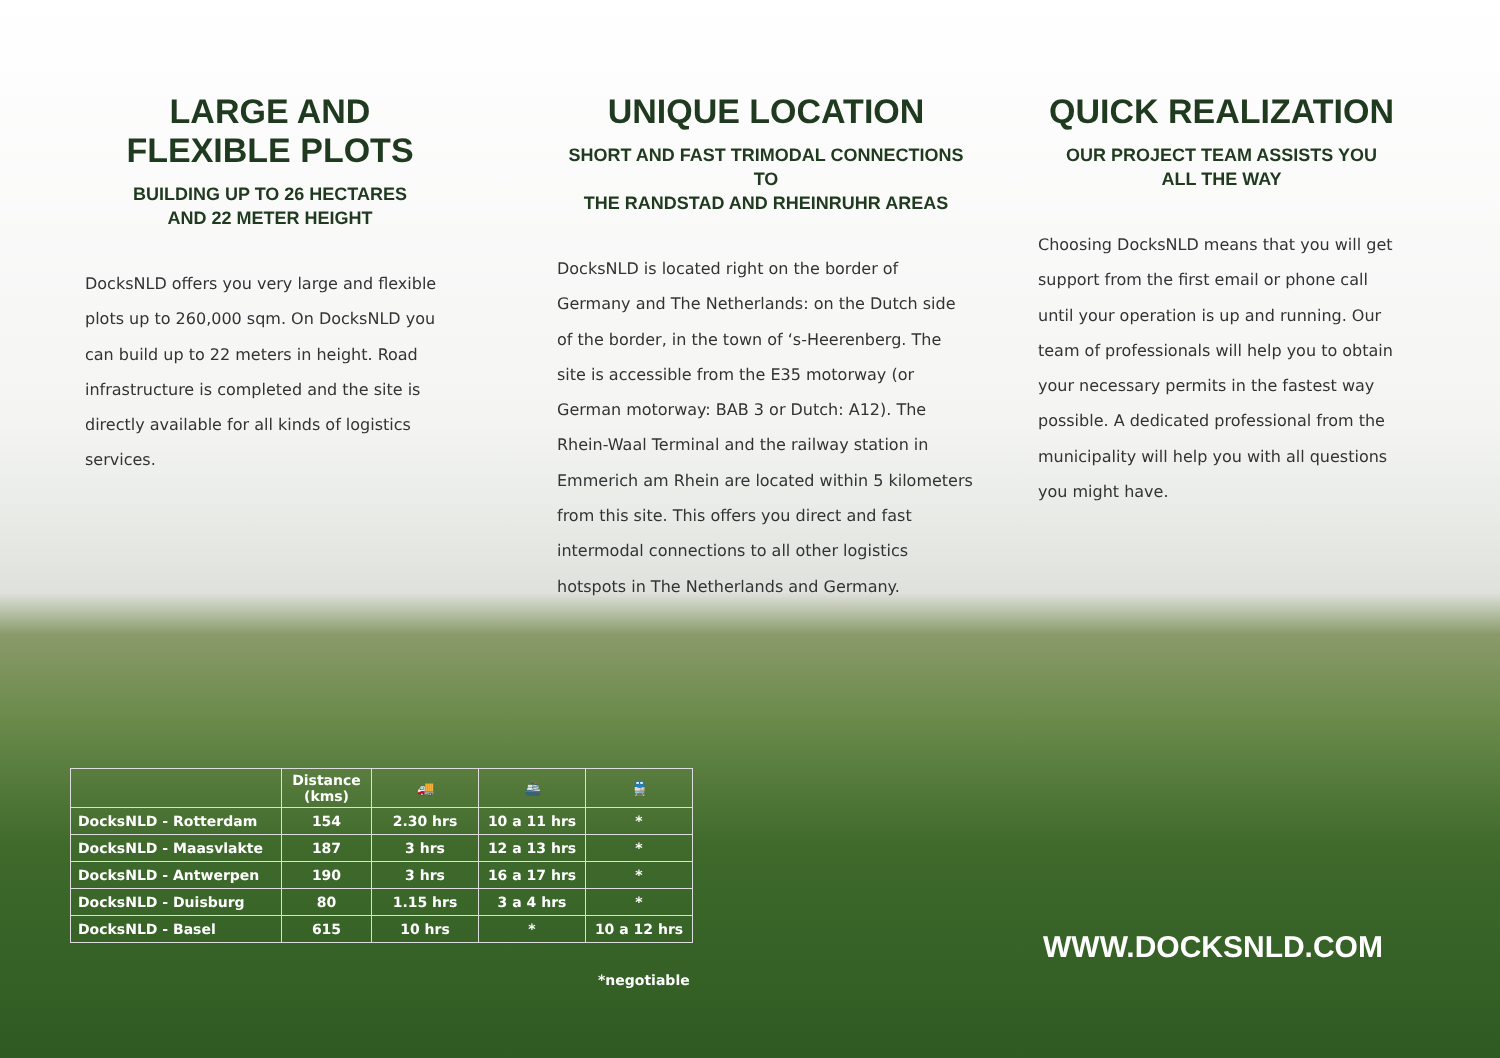LARGE AND FLEXIBLE PLOTS
BUILDING UP TO 26 HECTARES
AND 22 METER HEIGHT
DocksNLD offers you very large and flexible plots up to 260,000 sqm. On DocksNLD you can build up to 22 meters in height. Road infrastructure is completed and the site is directly available for all kinds of logistics services.
UNIQUE LOCATION
SHORT AND FAST TRIMODAL CONNECTIONS TO
THE RANDSTAD AND RHEINRUHR AREAS
DocksNLD is located right on the border of Germany and The Netherlands: on the Dutch side of the border, in the town of ‘s-Heerenberg. The site is accessible from the E35 motorway (or German motorway: BAB 3 or Dutch: A12). The Rhein-Waal Terminal and the railway station in Emmerich am Rhein are located within 5 kilometers from this site. This offers you direct and fast intermodal connections to all other logistics hotspots in The Netherlands and Germany.
QUICK REALIZATION
OUR PROJECT TEAM ASSISTS YOU
ALL THE WAY
Choosing DocksNLD means that you will get support from the first email or phone call until your operation is up and running. Our team of professionals will help you to obtain your necessary permits in the fastest way possible. A dedicated professional from the municipality will help you with all questions you might have.
| | Distance (kms) | 🚚 | 🚢 | 🚆 |
| --- | --- | --- | --- | --- |
| DocksNLD - Rotterdam | 154 | 2.30 hrs | 10 a 11 hrs | * |
| DocksNLD - Maasvlakte | 187 | 3 hrs | 12 a 13 hrs | * |
| DocksNLD - Antwerpen | 190 | 3 hrs | 16 a 17 hrs | * |
| DocksNLD - Duisburg | 80 | 1.15 hrs | 3 a 4 hrs | * |
| DocksNLD - Basel | 615 | 10 hrs | * | 10 a 12 hrs |
*negotiable
WWW.DOCKSNLD.COM